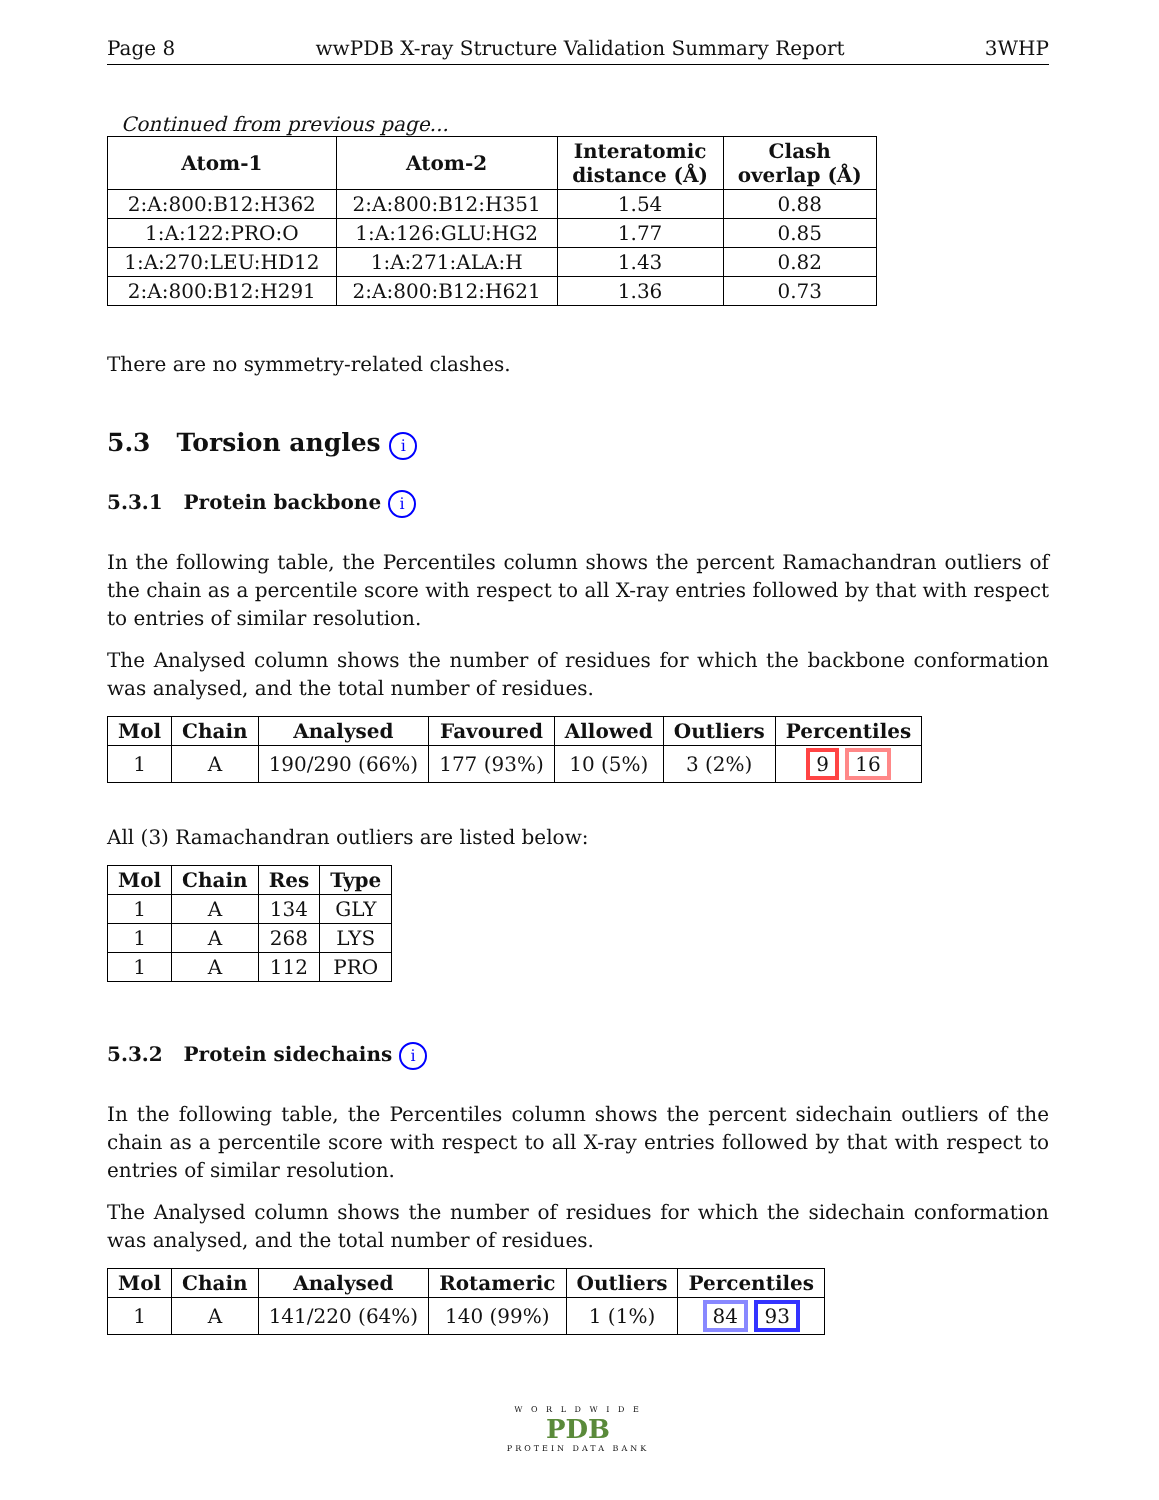Page 8 wwPDB X-ray Structure Validation Summary Report 3WHP
Continued from previous page...
| Atom-1 | Atom-2 | Interatomic distance (Å) | Clash overlap (Å) |
| --- | --- | --- | --- |
| 2:A:800:B12:H362 | 2:A:800:B12:H351 | 1.54 | 0.88 |
| 1:A:122:PRO:O | 1:A:126:GLU:HG2 | 1.77 | 0.85 |
| 1:A:270:LEU:HD12 | 1:A:271:ALA:H | 1.43 | 0.82 |
| 2:A:800:B12:H291 | 2:A:800:B12:H621 | 1.36 | 0.73 |
There are no symmetry-related clashes.
5.3 Torsion angles i
5.3.1 Protein backbone i
In the following table, the Percentiles column shows the percent Ramachandran outliers of the chain as a percentile score with respect to all X-ray entries followed by that with respect to entries of similar resolution.
The Analysed column shows the number of residues for which the backbone conformation was analysed, and the total number of residues.
| Mol | Chain | Analysed | Favoured | Allowed | Outliers | Percentiles |
| --- | --- | --- | --- | --- | --- | --- |
| 1 | A | 190/290 (66%) | 177 (93%) | 10 (5%) | 3 (2%) | 9 16 |
All (3) Ramachandran outliers are listed below:
| Mol | Chain | Res | Type |
| --- | --- | --- | --- |
| 1 | A | 134 | GLY |
| 1 | A | 268 | LYS |
| 1 | A | 112 | PRO |
5.3.2 Protein sidechains i
In the following table, the Percentiles column shows the percent sidechain outliers of the chain as a percentile score with respect to all X-ray entries followed by that with respect to entries of similar resolution.
The Analysed column shows the number of residues for which the sidechain conformation was analysed, and the total number of residues.
| Mol | Chain | Analysed | Rotameric | Outliers | Percentiles |
| --- | --- | --- | --- | --- | --- |
| 1 | A | 141/220 (64%) | 140 (99%) | 1 (1%) | 84 93 |
W O R L D W I D E
PDB
PROTEIN DATA BANK